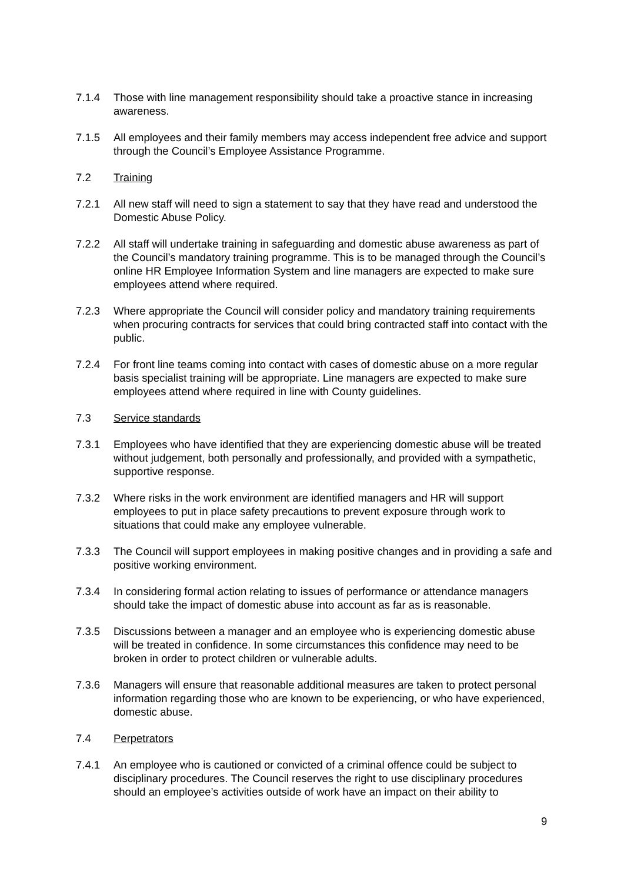7.1.4 Those with line management responsibility should take a proactive stance in increasing awareness.
7.1.5 All employees and their family members may access independent free advice and support through the Council’s Employee Assistance Programme.
7.2 Training
7.2.1 All new staff will need to sign a statement to say that they have read and understood the Domestic Abuse Policy.
7.2.2 All staff will undertake training in safeguarding and domestic abuse awareness as part of the Council’s mandatory training programme. This is to be managed through the Council’s online HR Employee Information System and line managers are expected to make sure employees attend where required.
7.2.3 Where appropriate the Council will consider policy and mandatory training requirements when procuring contracts for services that could bring contracted staff into contact with the public.
7.2.4 For front line teams coming into contact with cases of domestic abuse on a more regular basis specialist training will be appropriate. Line managers are expected to make sure employees attend where required in line with County guidelines.
7.3 Service standards
7.3.1 Employees who have identified that they are experiencing domestic abuse will be treated without judgement, both personally and professionally, and provided with a sympathetic, supportive response.
7.3.2 Where risks in the work environment are identified managers and HR will support employees to put in place safety precautions to prevent exposure through work to situations that could make any employee vulnerable.
7.3.3 The Council will support employees in making positive changes and in providing a safe and positive working environment.
7.3.4 In considering formal action relating to issues of performance or attendance managers should take the impact of domestic abuse into account as far as is reasonable.
7.3.5 Discussions between a manager and an employee who is experiencing domestic abuse will be treated in confidence. In some circumstances this confidence may need to be broken in order to protect children or vulnerable adults.
7.3.6 Managers will ensure that reasonable additional measures are taken to protect personal information regarding those who are known to be experiencing, or who have experienced, domestic abuse.
7.4 Perpetrators
7.4.1 An employee who is cautioned or convicted of a criminal offence could be subject to disciplinary procedures. The Council reserves the right to use disciplinary procedures should an employee’s activities outside of work have an impact on their ability to
9